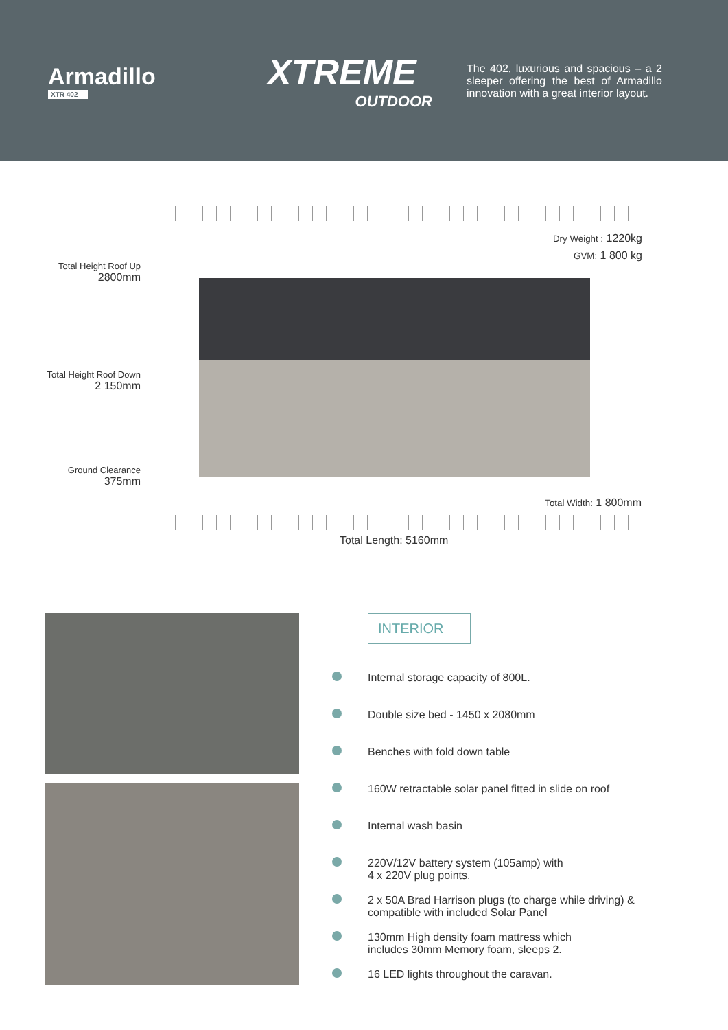Armadillo
XTR 402
XTREME
OUTDOOR
The 402, luxurious and spacious – a 2 sleeper offering the best of Armadillo innovation with a great interior layout.
Dry Weight : 1220kg
GVM: 1 800 kg
Total Height Roof Up
2800mm
Total Height Roof Down
2 150mm
Ground Clearance
375mm
Total Width: 1 800mm
Total Length: 5160mm
INTERIOR
Internal storage capacity of 800L.
Double size bed - 1450 x 2080mm
Benches with fold down table
160W retractable solar panel fitted in slide on roof
Internal wash basin
220V/12V battery system (105amp) with
4 x 220V plug points.
2 x 50A Brad Harrison plugs (to charge while driving) & compatible with included Solar Panel
130mm High density foam mattress which
includes 30mm Memory foam, sleeps 2.
16 LED lights throughout the caravan.